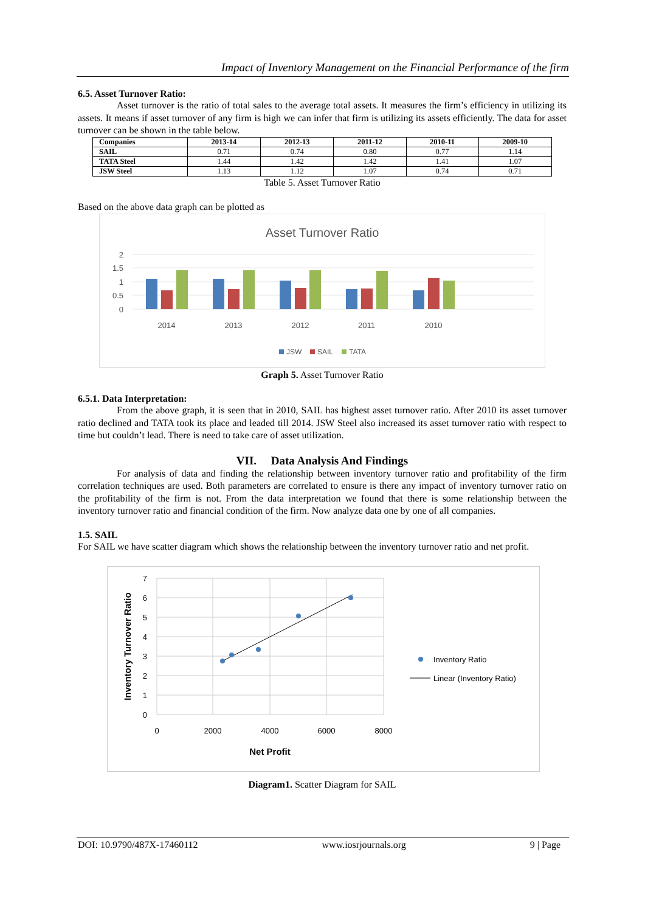Impact of Inventory Management on the Financial Performance of the firm
6.5. Asset Turnover Ratio:
Asset turnover is the ratio of total sales to the average total assets. It measures the firm’s efficiency in utilizing its assets. It means if asset turnover of any firm is high we can infer that firm is utilizing its assets efficiently. The data for asset turnover can be shown in the table below.
| Companies | 2013-14 | 2012-13 | 2011-12 | 2010-11 | 2009-10 |
| --- | --- | --- | --- | --- | --- |
| SAIL | 0.71 | 0.74 | 0.80 | 0.77 | 1.14 |
| TATA Steel | 1.44 | 1.42 | 1.42 | 1.41 | 1.07 |
| JSW Steel | 1.13 | 1.12 | 1.07 | 0.74 | 0.71 |
Table 5. Asset Turnover Ratio
Based on the above data graph can be plotted as
Asset Turnover Ratio
2
1.5
1
0.5
0
2014
2013
2012
2011
2010
JSW
SAIL
TATA
Graph 5. Asset Turnover Ratio
6.5.1. Data Interpretation:
From the above graph, it is seen that in 2010, SAIL has highest asset turnover ratio. After 2010 its asset turnover ratio declined and TATA took its place and leaded till 2014. JSW Steel also increased its asset turnover ratio with respect to time but couldn’t lead. There is need to take care of asset utilization.
VII. Data Analysis And Findings
For analysis of data and finding the relationship between inventory turnover ratio and profitability of the firm correlation techniques are used. Both parameters are correlated to ensure is there any impact of inventory turnover ratio on the profitability of the firm is not. From the data interpretation we found that there is some relationship between the inventory turnover ratio and financial condition of the firm. Now analyze data one by one of all companies.
1.5. SAIL
For SAIL we have scatter diagram which shows the relationship between the inventory turnover ratio and net profit.
7
6
5
4
3
2
1
0
0
2000
4000
6000
8000
Net Profit
Inventory Turnover Ratio
Inventory Ratio
Linear (Inventory Ratio)
Diagram1. Scatter Diagram for SAIL
DOI: 10.9790/487X-17460112 www.iosrjournals.org 9 | Page